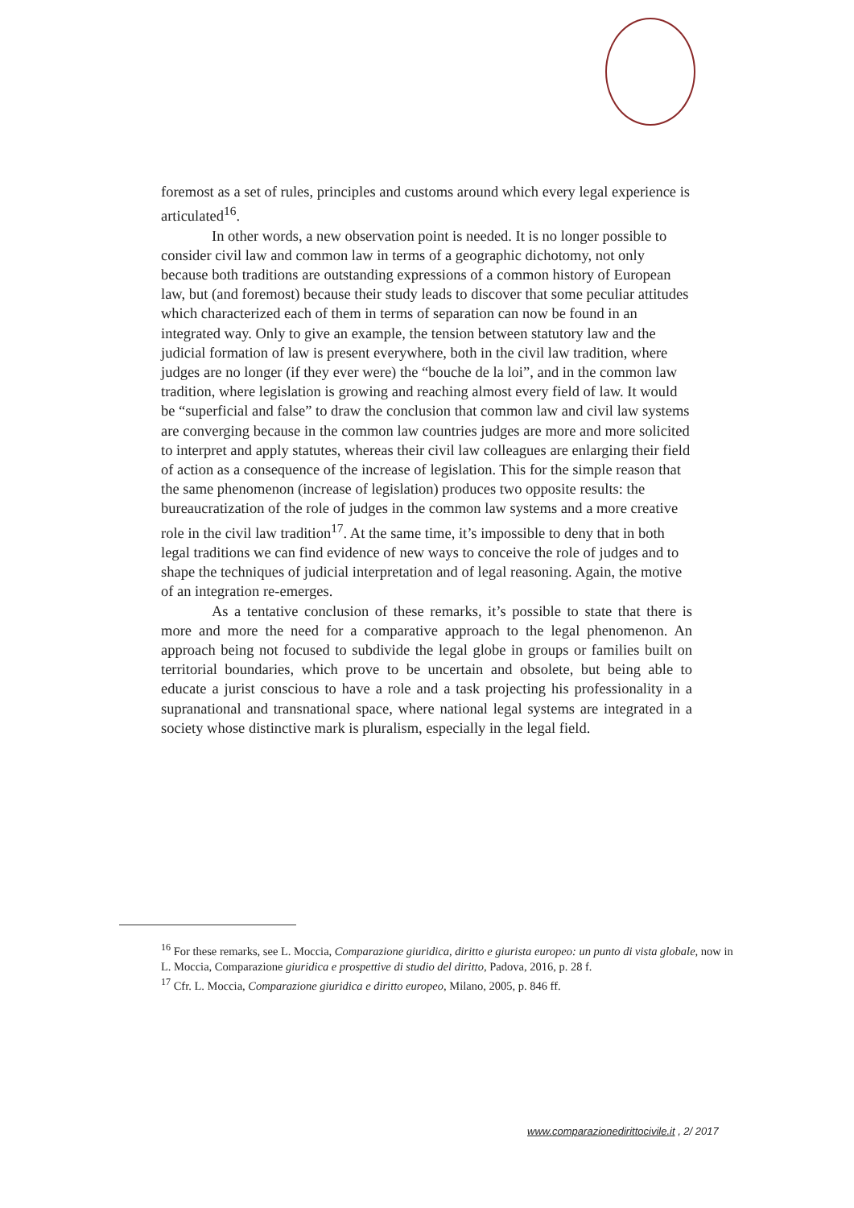foremost as a set of rules, principles and customs around which every legal experience is articulated<sup>16</sup>.
In other words, a new observation point is needed. It is no longer possible to consider civil law and common law in terms of a geographic dichotomy, not only because both traditions are outstanding expressions of a common history of European law, but (and foremost) because their study leads to discover that some peculiar attitudes which characterized each of them in terms of separation can now be found in an integrated way. Only to give an example, the tension between statutory law and the judicial formation of law is present everywhere, both in the civil law tradition, where judges are no longer (if they ever were) the “bouche de la loi”, and in the common law tradition, where legislation is growing and reaching almost every field of law. It would be “superficial and false” to draw the conclusion that common law and civil law systems are converging because in the common law countries judges are more and more solicited to interpret and apply statutes, whereas their civil law colleagues are enlarging their field of action as a consequence of the increase of legislation. This for the simple reason that the same phenomenon (increase of legislation) produces two opposite results: the bureaucratization of the role of judges in the common law systems and a more creative role in the civil law tradition<sup>17</sup>. At the same time, it’s impossible to deny that in both legal traditions we can find evidence of new ways to conceive the role of judges and to shape the techniques of judicial interpretation and of legal reasoning. Again, the motive of an integration re-emerges.
As a tentative conclusion of these remarks, it’s possible to state that there is more and more the need for a comparative approach to the legal phenomenon. An approach being not focused to subdivide the legal globe in groups or families built on territorial boundaries, which prove to be uncertain and obsolete, but being able to educate a jurist conscious to have a role and a task projecting his professionality in a supranational and transnational space, where national legal systems are integrated in a society whose distinctive mark is pluralism, especially in the legal field.
<sup>16</sup> For these remarks, see L. Moccia, Comparazione giuridica, diritto e giurista europeo: un punto di vista globale, now in L. Moccia, Comparazione giuridica e prospettive di studio del diritto, Padova, 2016, p. 28 f.
<sup>17</sup> Cfr. L. Moccia, Comparazione giuridica e diritto europeo, Milano, 2005, p. 846 ff.
www.comparazionedirittocivile.it , 2/ 2017